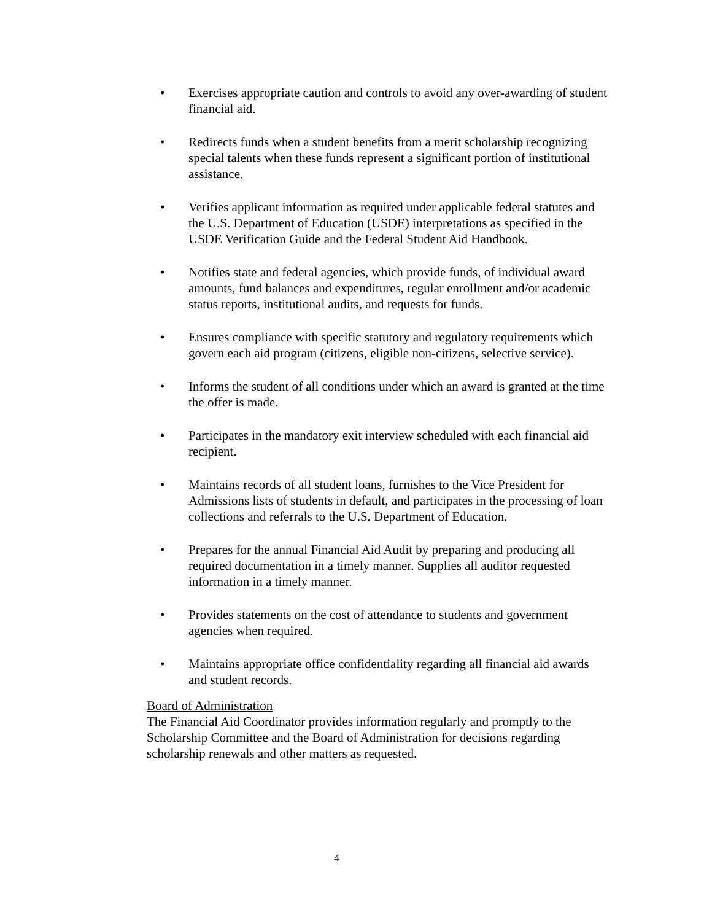• Exercises appropriate caution and controls to avoid any over-awarding of student financial aid.
• Redirects funds when a student benefits from a merit scholarship recognizing special talents when these funds represent a significant portion of institutional assistance.
• Verifies applicant information as required under applicable federal statutes and the U.S. Department of Education (USDE) interpretations as specified in the USDE Verification Guide and the Federal Student Aid Handbook.
• Notifies state and federal agencies, which provide funds, of individual award amounts, fund balances and expenditures, regular enrollment and/or academic status reports, institutional audits, and requests for funds.
• Ensures compliance with specific statutory and regulatory requirements which govern each aid program (citizens, eligible non-citizens, selective service).
• Informs the student of all conditions under which an award is granted at the time the offer is made.
• Participates in the mandatory exit interview scheduled with each financial aid recipient.
• Maintains records of all student loans, furnishes to the Vice President for Admissions lists of students in default, and participates in the processing of loan collections and referrals to the U.S. Department of Education.
• Prepares for the annual Financial Aid Audit by preparing and producing all required documentation in a timely manner. Supplies all auditor requested information in a timely manner.
• Provides statements on the cost of attendance to students and government agencies when required.
• Maintains appropriate office confidentiality regarding all financial aid awards and student records.
Board of Administration
The Financial Aid Coordinator provides information regularly and promptly to the Scholarship Committee and the Board of Administration for decisions regarding scholarship renewals and other matters as requested.
4